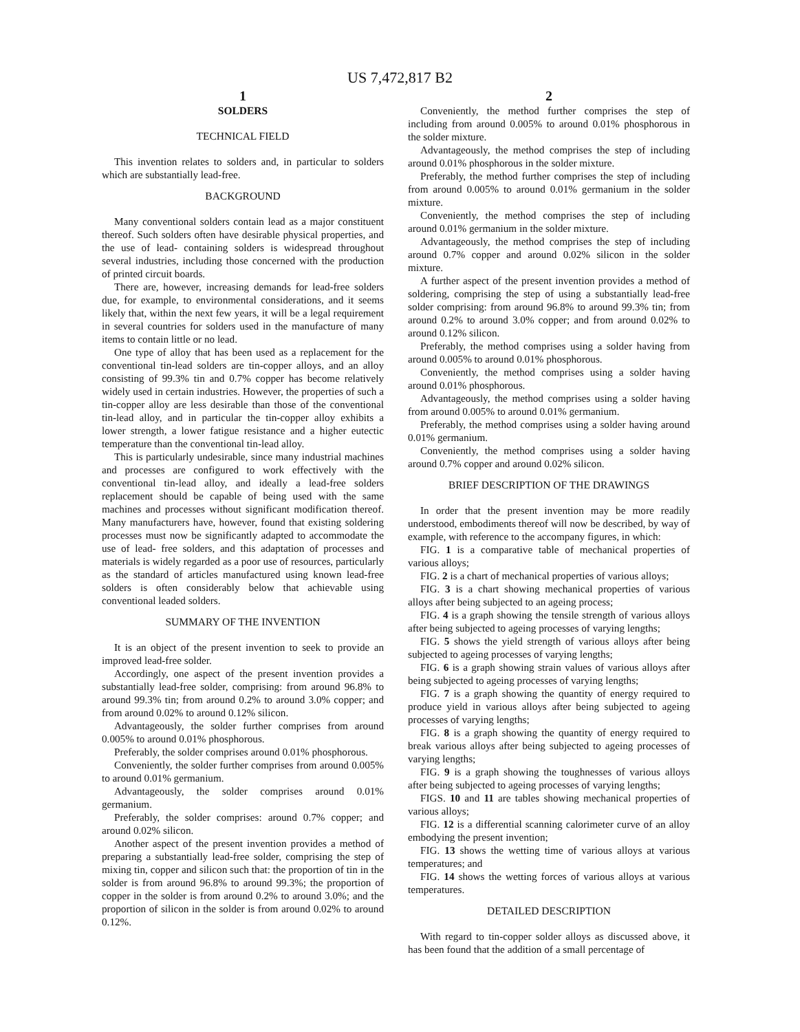US 7,472,817 B2
1
SOLDERS
TECHNICAL FIELD
This invention relates to solders and, in particular to solders which are substantially lead-free.
BACKGROUND
Many conventional solders contain lead as a major constituent thereof. Such solders often have desirable physical properties, and the use of lead- containing solders is widespread throughout several industries, including those concerned with the production of printed circuit boards.
There are, however, increasing demands for lead-free solders due, for example, to environmental considerations, and it seems likely that, within the next few years, it will be a legal requirement in several countries for solders used in the manufacture of many items to contain little or no lead.
One type of alloy that has been used as a replacement for the conventional tin-lead solders are tin-copper alloys, and an alloy consisting of 99.3% tin and 0.7% copper has become relatively widely used in certain industries. However, the properties of such a tin-copper alloy are less desirable than those of the conventional tin-lead alloy, and in particular the tin-copper alloy exhibits a lower strength, a lower fatigue resistance and a higher eutectic temperature than the conventional tin-lead alloy.
This is particularly undesirable, since many industrial machines and processes are configured to work effectively with the conventional tin-lead alloy, and ideally a lead-free solders replacement should be capable of being used with the same machines and processes without significant modification thereof. Many manufacturers have, however, found that existing soldering processes must now be significantly adapted to accommodate the use of lead- free solders, and this adaptation of processes and materials is widely regarded as a poor use of resources, particularly as the standard of articles manufactured using known lead-free solders is often considerably below that achievable using conventional leaded solders.
SUMMARY OF THE INVENTION
It is an object of the present invention to seek to provide an improved lead-free solder.
Accordingly, one aspect of the present invention provides a substantially lead-free solder, comprising: from around 96.8% to around 99.3% tin; from around 0.2% to around 3.0% copper; and from around 0.02% to around 0.12% silicon.
Advantageously, the solder further comprises from around 0.005% to around 0.01% phosphorous.
Preferably, the solder comprises around 0.01% phosphorous.
Conveniently, the solder further comprises from around 0.005% to around 0.01% germanium.
Advantageously, the solder comprises around 0.01% germanium.
Preferably, the solder comprises: around 0.7% copper; and around 0.02% silicon.
Another aspect of the present invention provides a method of preparing a substantially lead-free solder, comprising the step of mixing tin, copper and silicon such that: the proportion of tin in the solder is from around 96.8% to around 99.3%; the proportion of copper in the solder is from around 0.2% to around 3.0%; and the proportion of silicon in the solder is from around 0.02% to around 0.12%.
2
Conveniently, the method further comprises the step of including from around 0.005% to around 0.01% phosphorous in the solder mixture.
Advantageously, the method comprises the step of including around 0.01% phosphorous in the solder mixture.
Preferably, the method further comprises the step of including from around 0.005% to around 0.01% germanium in the solder mixture.
Conveniently, the method comprises the step of including around 0.01% germanium in the solder mixture.
Advantageously, the method comprises the step of including around 0.7% copper and around 0.02% silicon in the solder mixture.
A further aspect of the present invention provides a method of soldering, comprising the step of using a substantially lead-free solder comprising: from around 96.8% to around 99.3% tin; from around 0.2% to around 3.0% copper; and from around 0.02% to around 0.12% silicon.
Preferably, the method comprises using a solder having from around 0.005% to around 0.01% phosphorous.
Conveniently, the method comprises using a solder having around 0.01% phosphorous.
Advantageously, the method comprises using a solder having from around 0.005% to around 0.01% germanium.
Preferably, the method comprises using a solder having around 0.01% germanium.
Conveniently, the method comprises using a solder having around 0.7% copper and around 0.02% silicon.
BRIEF DESCRIPTION OF THE DRAWINGS
In order that the present invention may be more readily understood, embodiments thereof will now be described, by way of example, with reference to the accompany figures, in which:
FIG. 1 is a comparative table of mechanical properties of various alloys;
FIG. 2 is a chart of mechanical properties of various alloys;
FIG. 3 is a chart showing mechanical properties of various alloys after being subjected to an ageing process;
FIG. 4 is a graph showing the tensile strength of various alloys after being subjected to ageing processes of varying lengths;
FIG. 5 shows the yield strength of various alloys after being subjected to ageing processes of varying lengths;
FIG. 6 is a graph showing strain values of various alloys after being subjected to ageing processes of varying lengths;
FIG. 7 is a graph showing the quantity of energy required to produce yield in various alloys after being subjected to ageing processes of varying lengths;
FIG. 8 is a graph showing the quantity of energy required to break various alloys after being subjected to ageing processes of varying lengths;
FIG. 9 is a graph showing the toughnesses of various alloys after being subjected to ageing processes of varying lengths;
FIGS. 10 and 11 are tables showing mechanical properties of various alloys;
FIG. 12 is a differential scanning calorimeter curve of an alloy embodying the present invention;
FIG. 13 shows the wetting time of various alloys at various temperatures; and
FIG. 14 shows the wetting forces of various alloys at various temperatures.
DETAILED DESCRIPTION
With regard to tin-copper solder alloys as discussed above, it has been found that the addition of a small percentage of